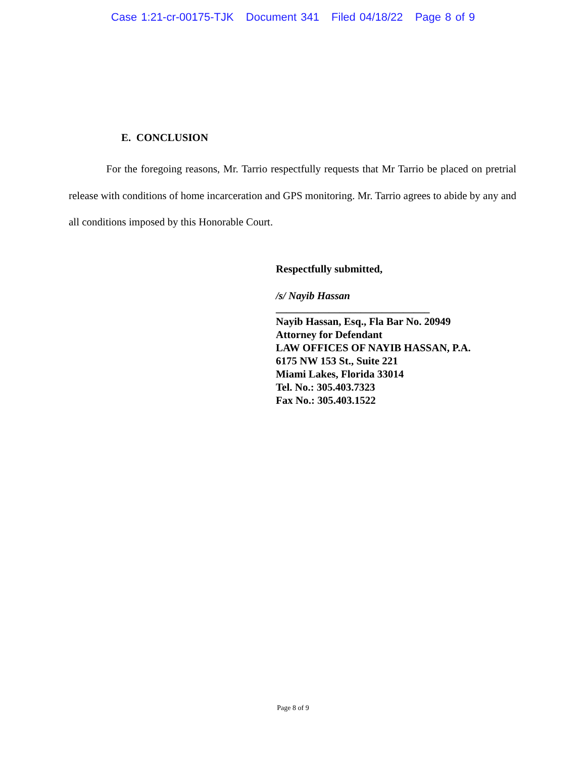Case 1:21-cr-00175-TJK Document 341 Filed 04/18/22 Page 8 of 9
E. CONCLUSION
For the foregoing reasons, Mr. Tarrio respectfully requests that Mr Tarrio be placed on pretrial release with conditions of home incarceration and GPS monitoring. Mr. Tarrio agrees to abide by any and all conditions imposed by this Honorable Court.
Respectfully submitted,
/s/ Nayib Hassan
_____________________________
Nayib Hassan, Esq., Fla Bar No. 20949
Attorney for Defendant
LAW OFFICES OF NAYIB HASSAN, P.A.
6175 NW 153 St., Suite 221
Miami Lakes, Florida 33014
Tel. No.: 305.403.7323
Fax No.: 305.403.1522
Page 8 of 9